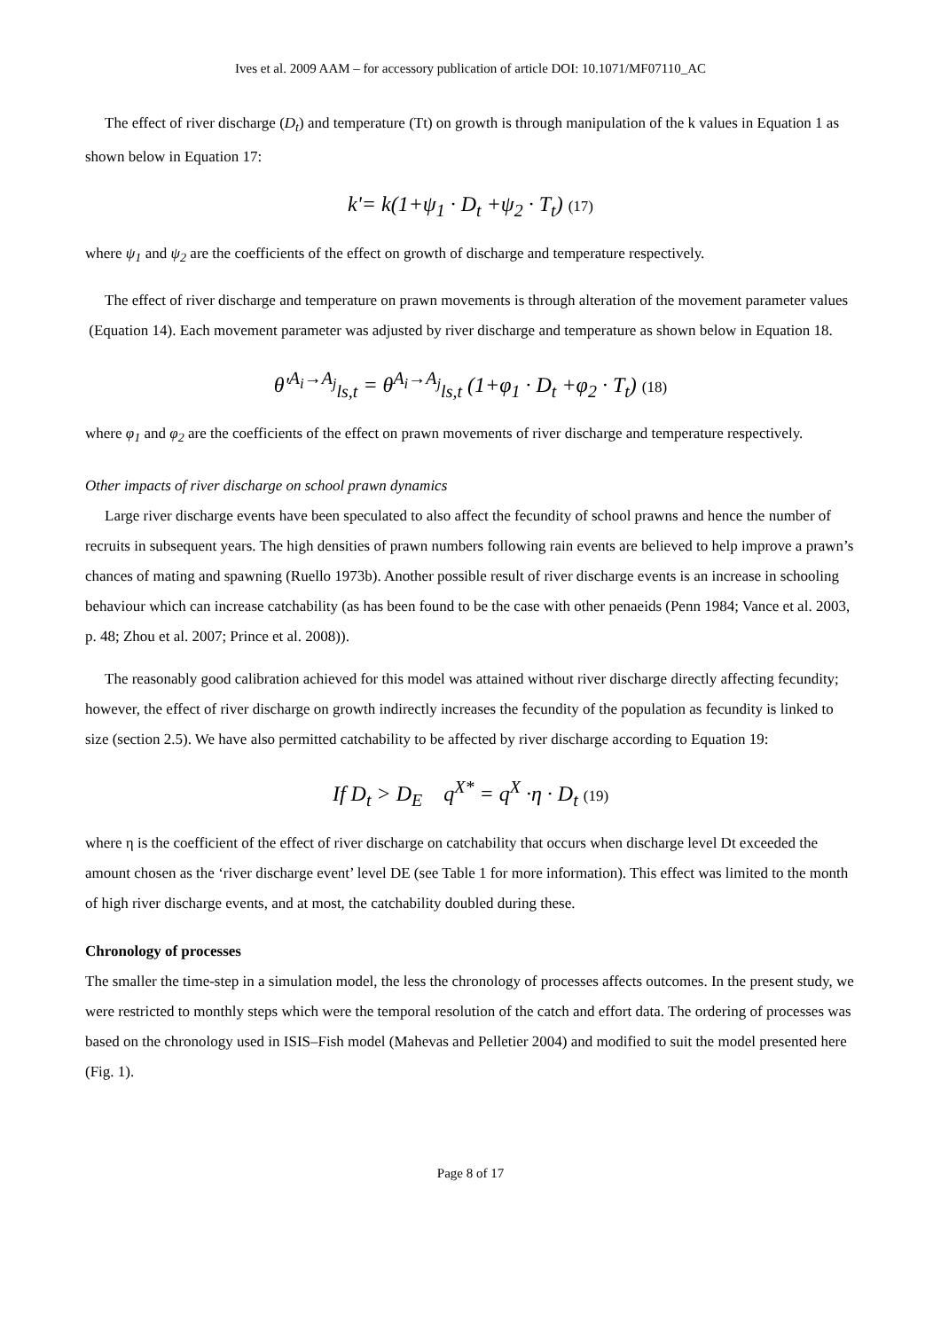Ives et al. 2009 AAM – for accessory publication of article DOI: 10.1071/MF07110_AC
The effect of river discharge (D<sub>t</sub>) and temperature (Tt) on growth is through manipulation of the k values in Equation 1 as shown below in Equation 17:
k'= k(1+ψ<sub>1</sub> · D<sub>t</sub> +ψ<sub>2</sub> · T<sub>t</sub>) (17)
where ψ<sub>1</sub> and ψ<sub>2</sub> are the coefficients of the effect on growth of discharge and temperature respectively.
The effect of river discharge and temperature on prawn movements is through alteration of the movement parameter values (Equation 14). Each movement parameter was adjusted by river discharge and temperature as shown below in Equation 18.
θ'<sup>A<sub>i</sub>→A<sub>j</sub></sup><sub>ls,t</sub> = θ<sup>A<sub>i</sub>→A<sub>j</sub></sup><sub>ls,t</sub> (1+φ<sub>1</sub> · D<sub>t</sub> +φ<sub>2</sub> · T<sub>t</sub>) (18)
where φ<sub>1</sub> and φ<sub>2</sub> are the coefficients of the effect on prawn movements of river discharge and temperature respectively.
Other impacts of river discharge on school prawn dynamics
Large river discharge events have been speculated to also affect the fecundity of school prawns and hence the number of recruits in subsequent years. The high densities of prawn numbers following rain events are believed to help improve a prawn’s chances of mating and spawning (Ruello 1973b). Another possible result of river discharge events is an increase in schooling behaviour which can increase catchability (as has been found to be the case with other penaeids (Penn 1984; Vance et al. 2003, p. 48; Zhou et al. 2007; Prince et al. 2008)).
The reasonably good calibration achieved for this model was attained without river discharge directly affecting fecundity; however, the effect of river discharge on growth indirectly increases the fecundity of the population as fecundity is linked to size (section 2.5). We have also permitted catchability to be affected by river discharge according to Equation 19:
If D<sub>t</sub> > D<sub>E</sub> q<sup>X*</sup> = q<sup>X</sup> ·η · D<sub>t</sub> (19)
where η is the coefficient of the effect of river discharge on catchability that occurs when discharge level Dt exceeded the amount chosen as the ‘river discharge event’ level DE (see Table 1 for more information). This effect was limited to the month of high river discharge events, and at most, the catchability doubled during these.
Chronology of processes
The smaller the time-step in a simulation model, the less the chronology of processes affects outcomes. In the present study, we were restricted to monthly steps which were the temporal resolution of the catch and effort data. The ordering of processes was based on the chronology used in ISIS–Fish model (Mahevas and Pelletier 2004) and modified to suit the model presented here (Fig. 1).
Page 8 of 17